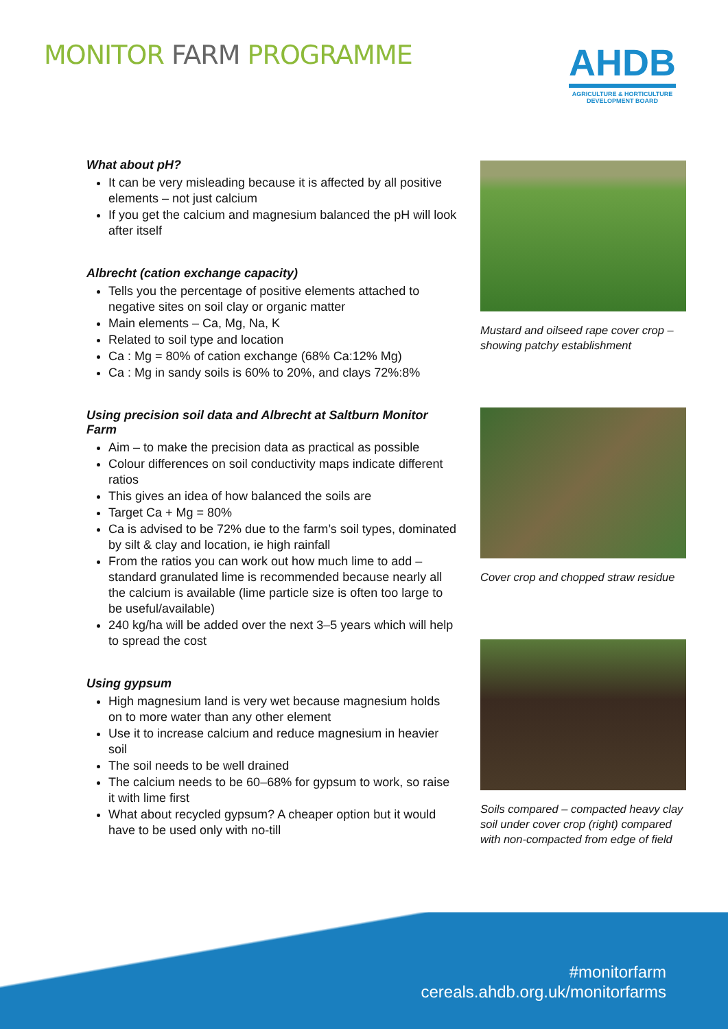MONITOR FARM PROGRAMME
AHDB
AGRICULTURE & HORTICULTURE
DEVELOPMENT BOARD
What about pH?
It can be very misleading because it is affected by all positive elements – not just calcium
If you get the calcium and magnesium balanced the pH will look after itself
Albrecht (cation exchange capacity)
Tells you the percentage of positive elements attached to negative sites on soil clay or organic matter
Main elements – Ca, Mg, Na, K
Related to soil type and location
Ca : Mg = 80% of cation exchange (68% Ca:12% Mg)
Ca : Mg in sandy soils is 60% to 20%, and clays 72%:8%
Using precision soil data and Albrecht at Saltburn Monitor Farm
Aim – to make the precision data as practical as possible
Colour differences on soil conductivity maps indicate different ratios
This gives an idea of how balanced the soils are
Target Ca + Mg = 80%
Ca is advised to be 72% due to the farm’s soil types, dominated by silt & clay and location, ie high rainfall
From the ratios you can work out how much lime to add – standard granulated lime is recommended because nearly all the calcium is available (lime particle size is often too large to be useful/available)
240 kg/ha will be added over the next 3–5 years which will help to spread the cost
Using gypsum
High magnesium land is very wet because magnesium holds on to more water than any other element
Use it to increase calcium and reduce magnesium in heavier soil
The soil needs to be well drained
The calcium needs to be 60–68% for gypsum to work, so raise it with lime first
What about recycled gypsum? A cheaper option but it would have to be used only with no-till
Mustard and oilseed rape cover crop – showing patchy establishment
Cover crop and chopped straw residue
Soils compared – compacted heavy clay soil under cover crop (right) compared with non-compacted from edge of field
#monitorfarm
cereals.ahdb.org.uk/monitorfarms